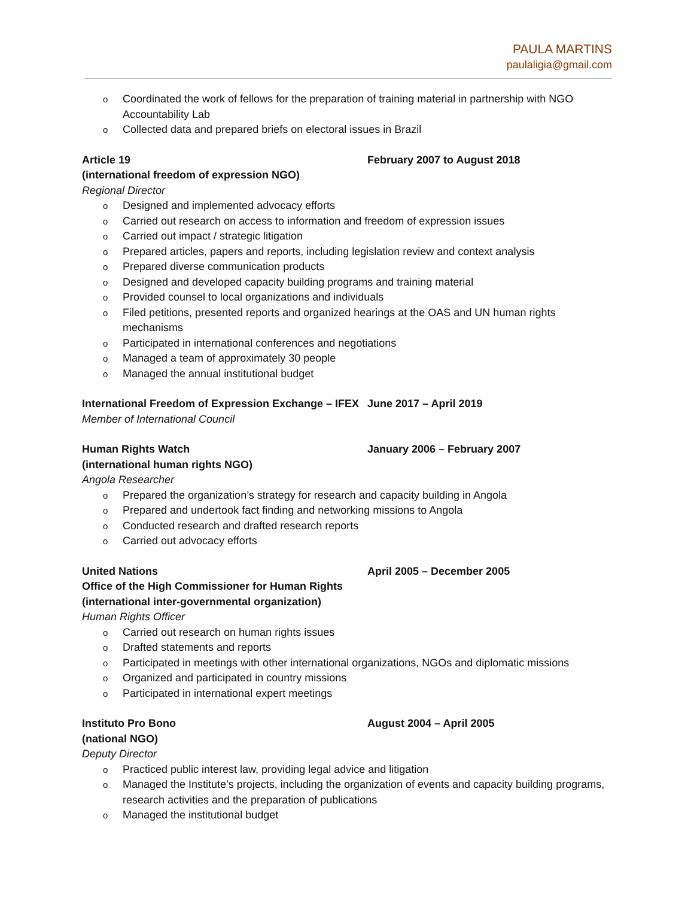PAULA MARTINS
paulaligia@gmail.com
Coordinated the work of fellows for the preparation of training material in partnership with NGO Accountability Lab
Collected data and prepared briefs on electoral issues in Brazil
Article 19 February 2007 to August 2018
(international freedom of expression NGO)
Regional Director
Designed and implemented advocacy efforts
Carried out research on access to information and freedom of expression issues
Carried out impact / strategic litigation
Prepared articles, papers and reports, including legislation review and context analysis
Prepared diverse communication products
Designed and developed capacity building programs and training material
Provided counsel to local organizations and individuals
Filed petitions, presented reports and organized hearings at the OAS and UN human rights mechanisms
Participated in international conferences and negotiations
Managed a team of approximately 30 people
Managed the annual institutional budget
International Freedom of Expression Exchange – IFEX June 2017 – April 2019
Member of International Council
Human Rights Watch January 2006 – February 2007
(international human rights NGO)
Angola Researcher
Prepared the organization’s strategy for research and capacity building in Angola
Prepared and undertook fact finding and networking missions to Angola
Conducted research and drafted research reports
Carried out advocacy efforts
United Nations April 2005 – December 2005
Office of the High Commissioner for Human Rights
(international inter-governmental organization)
Human Rights Officer
Carried out research on human rights issues
Drafted statements and reports
Participated in meetings with other international organizations, NGOs and diplomatic missions
Organized and participated in country missions
Participated in international expert meetings
Instituto Pro Bono August 2004 – April 2005
(national NGO)
Deputy Director
Practiced public interest law, providing legal advice and litigation
Managed the Institute’s projects, including the organization of events and capacity building programs, research activities and the preparation of publications
Managed the institutional budget